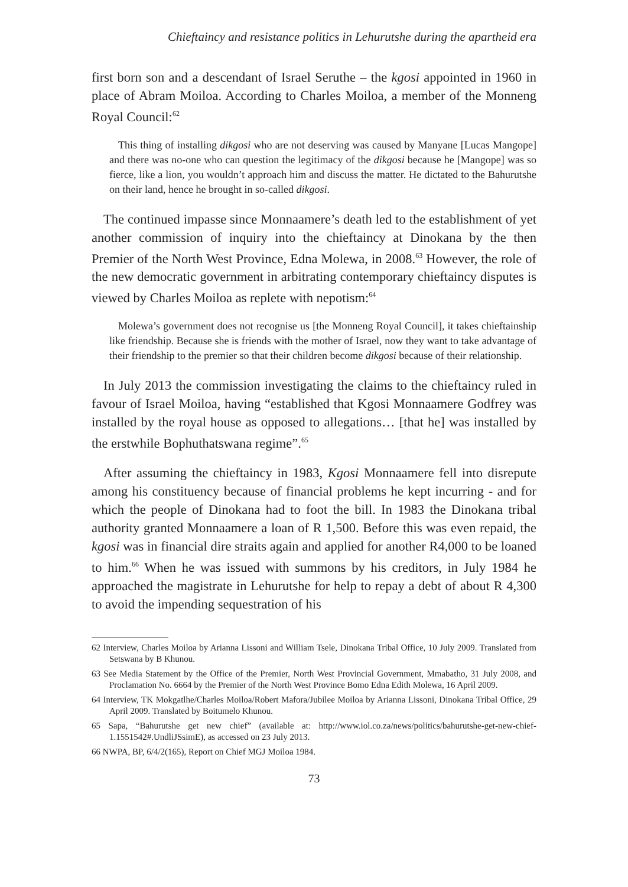Chieftaincy and resistance politics in Lehurutshe during the apartheid era
first born son and a descendant of Israel Seruthe – the kgosi appointed in 1960 in place of Abram Moiloa. According to Charles Moiloa, a member of the Monneng Royal Council:<sup>62</sup>
This thing of installing dikgosi who are not deserving was caused by Manyane [Lucas Mangope] and there was no-one who can question the legitimacy of the dikgosi because he [Mangope] was so fierce, like a lion, you wouldn’t approach him and discuss the matter. He dictated to the Bahurutshe on their land, hence he brought in so-called dikgosi.
The continued impasse since Monnaamere’s death led to the establishment of yet another commission of inquiry into the chieftaincy at Dinokana by the then Premier of the North West Province, Edna Molewa, in 2008.<sup>63</sup> However, the role of the new democratic government in arbitrating contemporary chieftaincy disputes is viewed by Charles Moiloa as replete with nepotism:<sup>64</sup>
Molewa’s government does not recognise us [the Monneng Royal Council], it takes chieftainship like friendship. Because she is friends with the mother of Israel, now they want to take advantage of their friendship to the premier so that their children become dikgosi because of their relationship.
In July 2013 the commission investigating the claims to the chieftaincy ruled in favour of Israel Moiloa, having “established that Kgosi Monnaamere Godfrey was installed by the royal house as opposed to allegations… [that he] was installed by the erstwhile Bophuthatswana regime”.<sup>65</sup>
After assuming the chieftaincy in 1983, Kgosi Monnaamere fell into disrepute among his constituency because of financial problems he kept incurring - and for which the people of Dinokana had to foot the bill. In 1983 the Dinokana tribal authority granted Monnaamere a loan of R 1,500. Before this was even repaid, the kgosi was in financial dire straits again and applied for another R4,000 to be loaned to him.<sup>66</sup> When he was issued with summons by his creditors, in July 1984 he approached the magistrate in Lehurutshe for help to repay a debt of about R 4,300 to avoid the impending sequestration of his
62 Interview, Charles Moiloa by Arianna Lissoni and William Tsele, Dinokana Tribal Office, 10 July 2009. Translated from Setswana by B Khunou.
63 See Media Statement by the Office of the Premier, North West Provincial Government, Mmabatho, 31 July 2008, and Proclamation No. 6664 by the Premier of the North West Province Bomo Edna Edith Molewa, 16 April 2009.
64 Interview, TK Mokgatlhe/Charles Moiloa/Robert Mafora/Jubilee Moiloa by Arianna Lissoni, Dinokana Tribal Office, 29 April 2009. Translated by Boitumelo Khunou.
65 Sapa, “Bahurutshe get new chief” (available at: http://www.iol.co.za/news/politics/bahurutshe-get-new-chief-1.1551542#.UndliJSsimE), as accessed on 23 July 2013.
66 NWPA, BP, 6/4/2(165), Report on Chief MGJ Moiloa 1984.
73